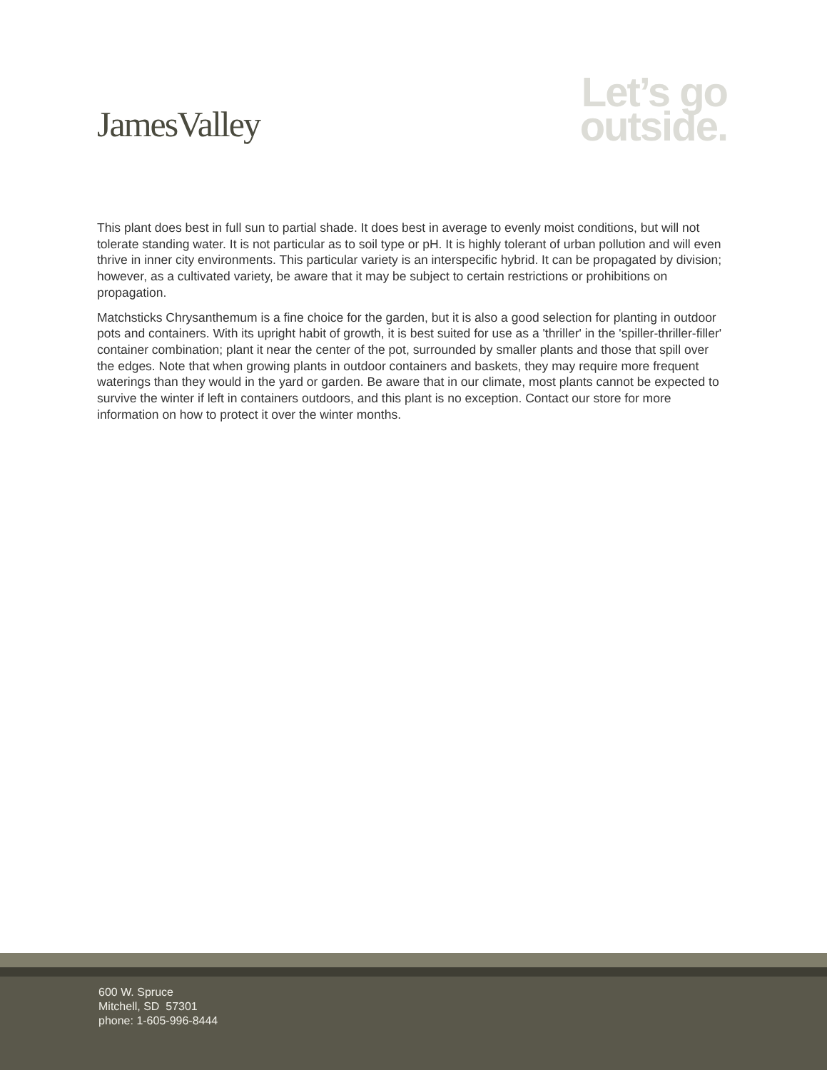JamesValley
Let’s go
outside.
This plant does best in full sun to partial shade. It does best in average to evenly moist conditions, but will not tolerate standing water. It is not particular as to soil type or pH. It is highly tolerant of urban pollution and will even thrive in inner city environments. This particular variety is an interspecific hybrid. It can be propagated by division; however, as a cultivated variety, be aware that it may be subject to certain restrictions or prohibitions on propagation.
Matchsticks Chrysanthemum is a fine choice for the garden, but it is also a good selection for planting in outdoor pots and containers. With its upright habit of growth, it is best suited for use as a 'thriller' in the 'spiller-thriller-filler' container combination; plant it near the center of the pot, surrounded by smaller plants and those that spill over the edges. Note that when growing plants in outdoor containers and baskets, they may require more frequent waterings than they would in the yard or garden. Be aware that in our climate, most plants cannot be expected to survive the winter if left in containers outdoors, and this plant is no exception. Contact our store for more information on how to protect it over the winter months.
600 W. Spruce
Mitchell, SD 57301
phone: 1-605-996-8444